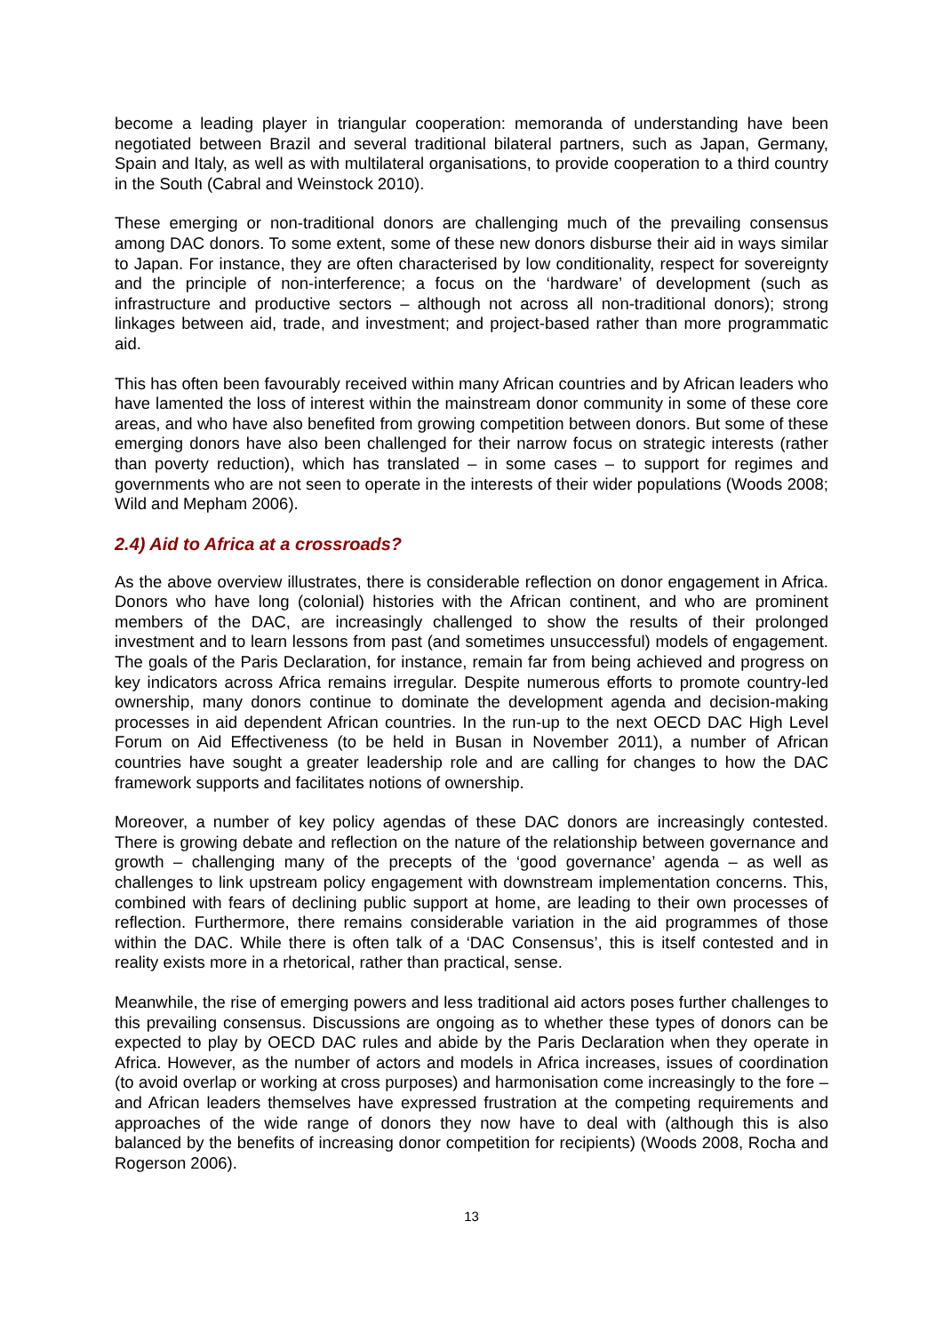become a leading player in triangular cooperation: memoranda of understanding have been negotiated between Brazil and several traditional bilateral partners, such as Japan, Germany, Spain and Italy, as well as with multilateral organisations, to provide cooperation to a third country in the South (Cabral and Weinstock 2010).
These emerging or non-traditional donors are challenging much of the prevailing consensus among DAC donors. To some extent, some of these new donors disburse their aid in ways similar to Japan. For instance, they are often characterised by low conditionality, respect for sovereignty and the principle of non-interference; a focus on the ‘hardware’ of development (such as infrastructure and productive sectors – although not across all non-traditional donors); strong linkages between aid, trade, and investment; and project-based rather than more programmatic aid.
This has often been favourably received within many African countries and by African leaders who have lamented the loss of interest within the mainstream donor community in some of these core areas, and who have also benefited from growing competition between donors. But some of these emerging donors have also been challenged for their narrow focus on strategic interests (rather than poverty reduction), which has translated – in some cases – to support for regimes and governments who are not seen to operate in the interests of their wider populations (Woods 2008; Wild and Mepham 2006).
2.4) Aid to Africa at a crossroads?
As the above overview illustrates, there is considerable reflection on donor engagement in Africa. Donors who have long (colonial) histories with the African continent, and who are prominent members of the DAC, are increasingly challenged to show the results of their prolonged investment and to learn lessons from past (and sometimes unsuccessful) models of engagement. The goals of the Paris Declaration, for instance, remain far from being achieved and progress on key indicators across Africa remains irregular. Despite numerous efforts to promote country-led ownership, many donors continue to dominate the development agenda and decision-making processes in aid dependent African countries. In the run-up to the next OECD DAC High Level Forum on Aid Effectiveness (to be held in Busan in November 2011), a number of African countries have sought a greater leadership role and are calling for changes to how the DAC framework supports and facilitates notions of ownership.
Moreover, a number of key policy agendas of these DAC donors are increasingly contested. There is growing debate and reflection on the nature of the relationship between governance and growth – challenging many of the precepts of the ‘good governance’ agenda – as well as challenges to link upstream policy engagement with downstream implementation concerns. This, combined with fears of declining public support at home, are leading to their own processes of reflection. Furthermore, there remains considerable variation in the aid programmes of those within the DAC. While there is often talk of a ‘DAC Consensus’, this is itself contested and in reality exists more in a rhetorical, rather than practical, sense.
Meanwhile, the rise of emerging powers and less traditional aid actors poses further challenges to this prevailing consensus. Discussions are ongoing as to whether these types of donors can be expected to play by OECD DAC rules and abide by the Paris Declaration when they operate in Africa. However, as the number of actors and models in Africa increases, issues of coordination (to avoid overlap or working at cross purposes) and harmonisation come increasingly to the fore – and African leaders themselves have expressed frustration at the competing requirements and approaches of the wide range of donors they now have to deal with (although this is also balanced by the benefits of increasing donor competition for recipients) (Woods 2008, Rocha and Rogerson 2006).
13